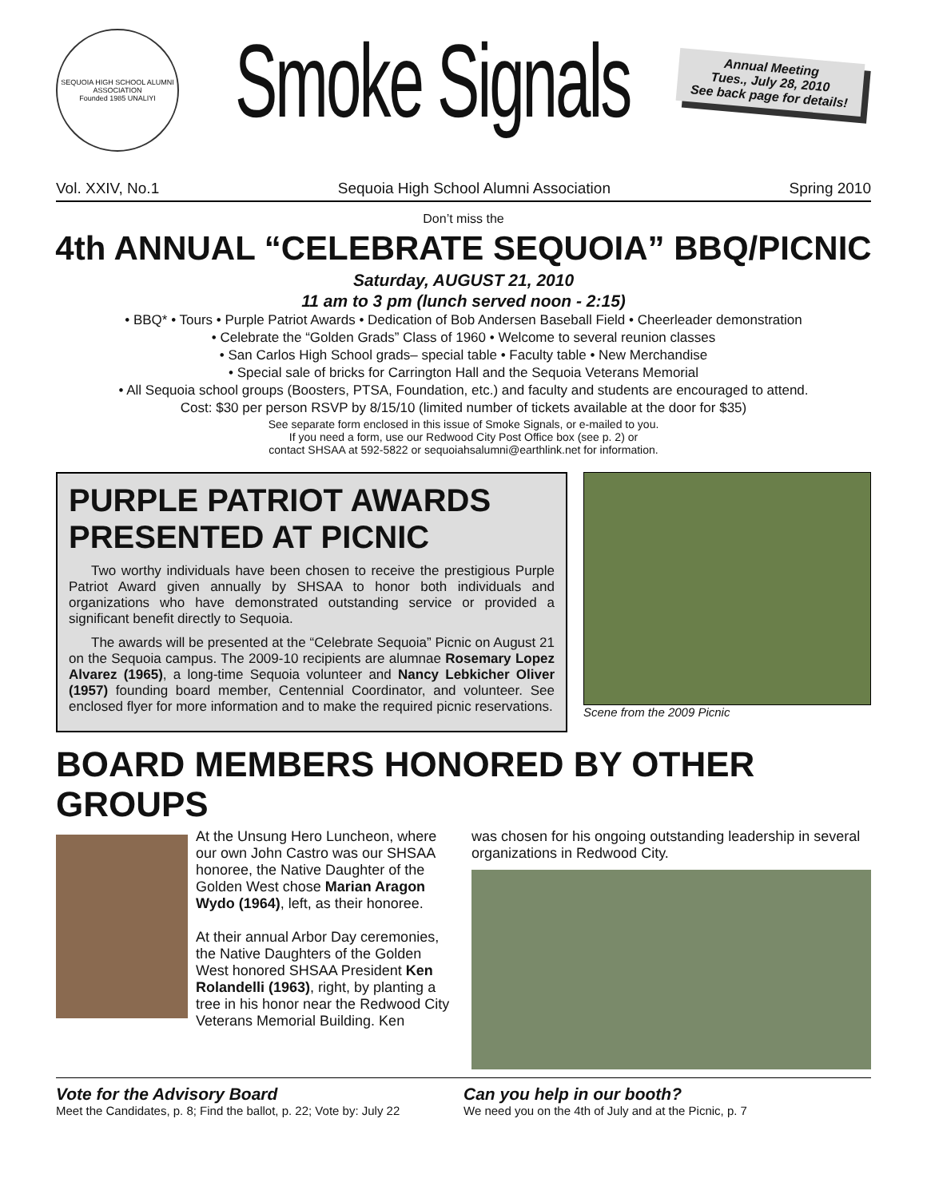SEQUOIA HIGH SCHOOL ALUMNI ASSOCIATION
Founded 1985 UNALIYI
Smoke Signals
Annual Meeting
Tues., July 28, 2010
See back page for details!
Vol. XXIV, No.1 Sequoia High School Alumni Association Spring 2010
Don’t miss the
4th ANNUAL “CELEBRATE SEQUOIA” BBQ/PICNIC
Saturday, AUGUST 21, 2010
11 am to 3 pm (lunch served noon - 2:15)
• BBQ* • Tours • Purple Patriot Awards • Dedication of Bob Andersen Baseball Field • Cheerleader demonstration
• Celebrate the “Golden Grads” Class of 1960 • Welcome to several reunion classes
• San Carlos High School grads– special table • Faculty table • New Merchandise
• Special sale of bricks for Carrington Hall and the Sequoia Veterans Memorial
• All Sequoia school groups (Boosters, PTSA, Foundation, etc.) and faculty and students are encouraged to attend.
Cost: $30 per person RSVP by 8/15/10 (limited number of tickets available at the door for $35)
See separate form enclosed in this issue of Smoke Signals, or e-mailed to you.
If you need a form, use our Redwood City Post Office box (see p. 2) or
contact SHSAA at 592-5822 or sequoiahsalumni@earthlink.net for information.
PURPLE PATRIOT AWARDS PRESENTED AT PICNIC
Two worthy individuals have been chosen to receive the prestigious Purple Patriot Award given annually by SHSAA to honor both individuals and organizations who have demonstrated outstanding service or provided a significant benefit directly to Sequoia.
The awards will be presented at the “Celebrate Sequoia” Picnic on August 21 on the Sequoia campus. The 2009-10 recipients are alumnae Rosemary Lopez Alvarez (1965), a long-time Sequoia volunteer and Nancy Lebkicher Oliver (1957) founding board member, Centennial Coordinator, and volunteer. See enclosed flyer for more information and to make the required picnic reservations.
Scene from the 2009 Picnic
BOARD MEMBERS HONORED BY OTHER GROUPS
At the Unsung Hero Luncheon, where our own John Castro was our SHSAA honoree, the Native Daughter of the Golden West chose Marian Aragon Wydo (1964), left, as their honoree.
At their annual Arbor Day ceremonies, the Native Daughters of the Golden West honored SHSAA President Ken Rolandelli (1963), right, by planting a tree in his honor near the Redwood City Veterans Memorial Building. Ken
was chosen for his ongoing outstanding leadership in several organizations in Redwood City.
Vote for the Advisory Board
Meet the Candidates, p. 8; Find the ballot, p. 22; Vote by: July 22
Can you help in our booth?
We need you on the 4th of July and at the Picnic, p. 7